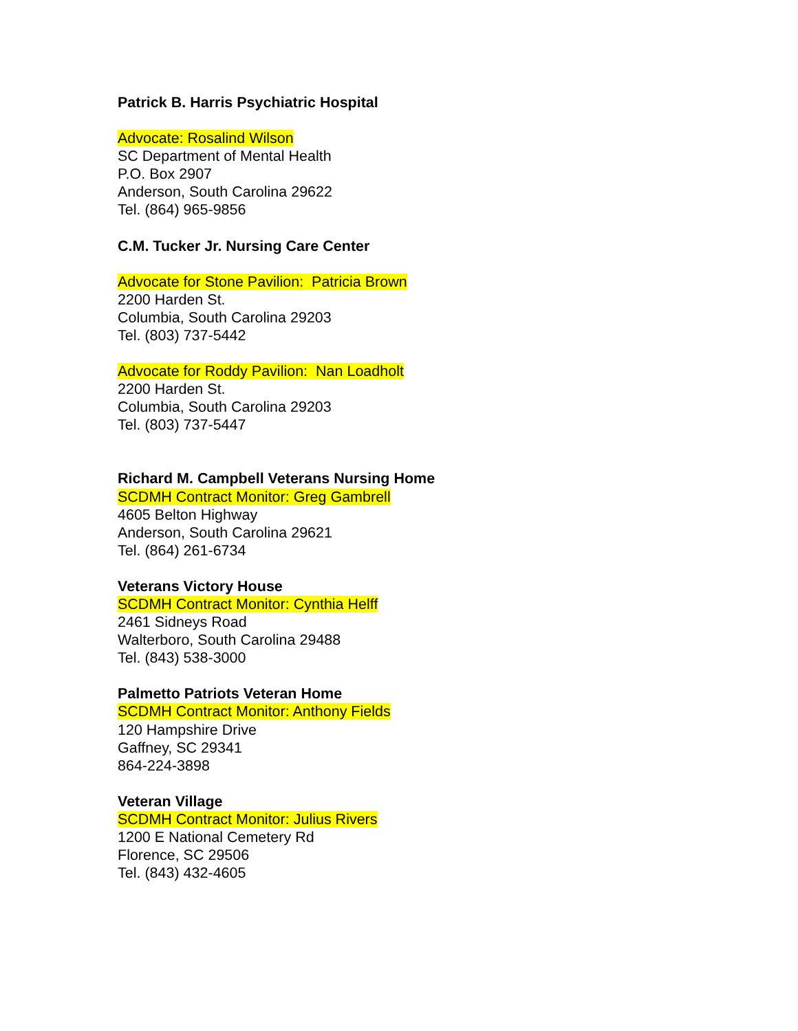Patrick B. Harris Psychiatric Hospital
Advocate: Rosalind Wilson
SC Department of Mental Health
P.O. Box 2907
Anderson, South Carolina 29622
Tel. (864) 965-9856
C.M. Tucker Jr. Nursing Care Center
Advocate for Stone Pavilion: Patricia Brown
2200 Harden St.
Columbia, South Carolina 29203
Tel. (803) 737-5442
Advocate for Roddy Pavilion: Nan Loadholt
2200 Harden St.
Columbia, South Carolina 29203
Tel. (803) 737-5447
Richard M. Campbell Veterans Nursing Home
SCDMH Contract Monitor: Greg Gambrell
4605 Belton Highway
Anderson, South Carolina 29621
Tel. (864) 261-6734
Veterans Victory House
SCDMH Contract Monitor: Cynthia Helff
2461 Sidneys Road
Walterboro, South Carolina 29488
Tel. (843) 538-3000
Palmetto Patriots Veteran Home
SCDMH Contract Monitor: Anthony Fields
120 Hampshire Drive
Gaffney, SC 29341
864-224-3898
Veteran Village
SCDMH Contract Monitor: Julius Rivers
1200 E National Cemetery Rd
Florence, SC 29506
Tel. (843) 432-4605